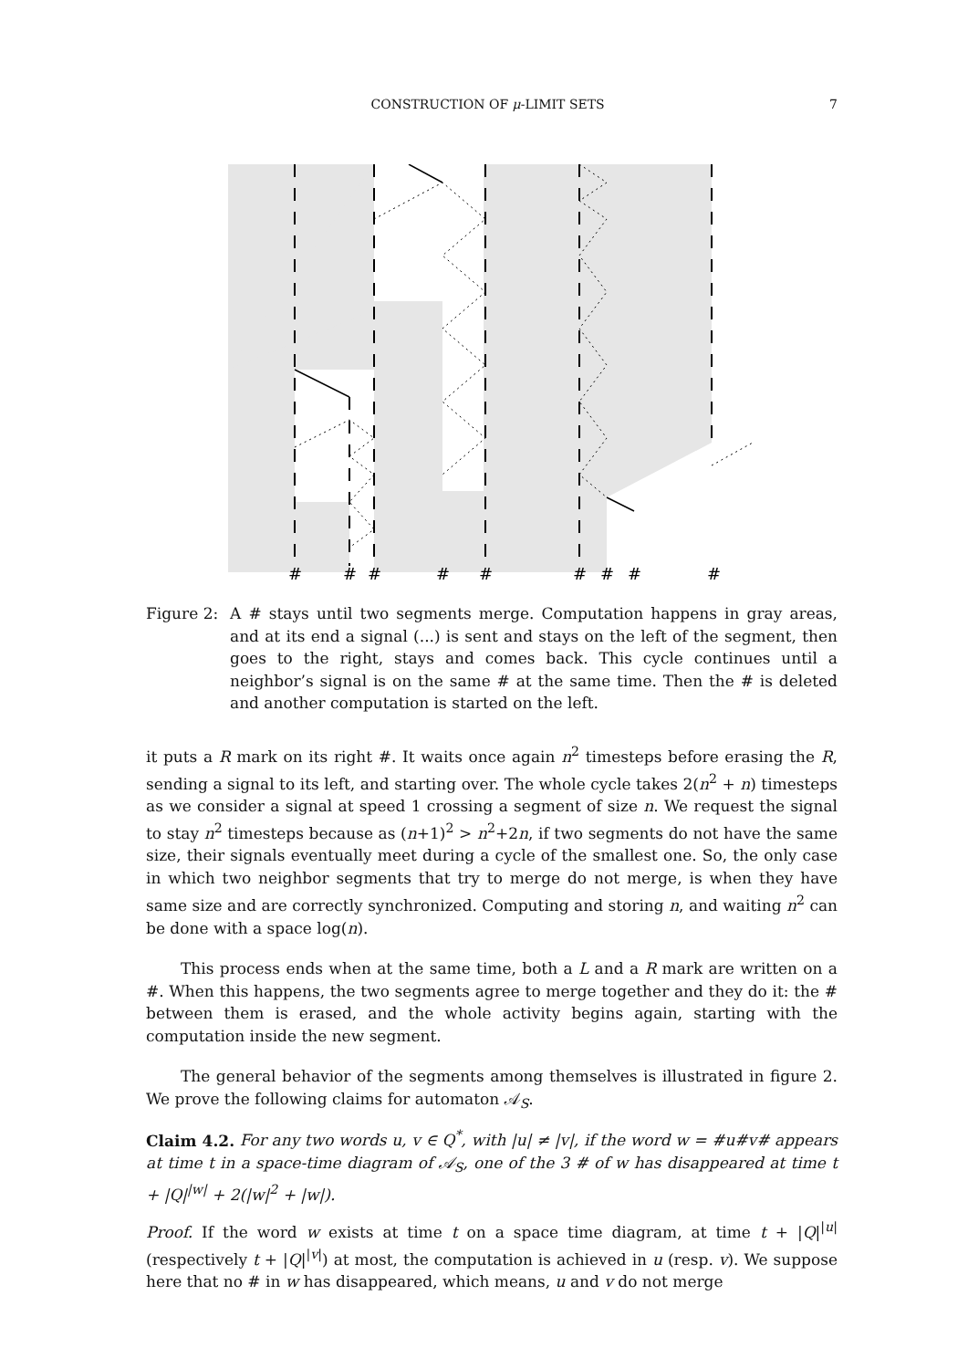CONSTRUCTION OF μ-LIMIT SETS 7
#
#
#
#
#
#
#
#
#
Figure 2: A # stays until two segments merge. Computation happens in gray areas, and at its end a signal (...) is sent and stays on the left of the segment, then goes to the right, stays and comes back. This cycle continues until a neighbor’s signal is on the same # at the same time. Then the # is deleted and another computation is started on the left.
it puts a R mark on its right #. It waits once again n<sup>2</sup> timesteps before erasing the R, sending a signal to its left, and starting over. The whole cycle takes 2(n<sup>2</sup> + n) timesteps as we consider a signal at speed 1 crossing a segment of size n. We request the signal to stay n<sup>2</sup> timesteps because as (n+1)<sup>2</sup> > n<sup>2</sup>+2n, if two segments do not have the same size, their signals eventually meet during a cycle of the smallest one. So, the only case in which two neighbor segments that try to merge do not merge, is when they have same size and are correctly synchronized. Computing and storing n, and waiting n<sup>2</sup> can be done with a space log(n).
This process ends when at the same time, both a L and a R mark are written on a #. When this happens, the two segments agree to merge together and they do it: the # between them is erased, and the whole activity begins again, starting with the computation inside the new segment.
The general behavior of the segments among themselves is illustrated in figure 2. We prove the following claims for automaton 𝒜<sub>S</sub>.
Claim 4.2. For any two words u, v ∈ Q<sup>*</sup>, with |u| ≠ |v|, if the word w = #u#v# appears at time t in a space-time diagram of 𝒜<sub>S</sub>, one of the 3 # of w has disappeared at time t + |Q|<sup>|w|</sup> + 2(|w|<sup>2</sup> + |w|).
Proof. If the word w exists at time t on a space time diagram, at time t + |Q|<sup>|u|</sup> (respectively t + |Q|<sup>|v|</sup>) at most, the computation is achieved in u (resp. v). We suppose here that no # in w has disappeared, which means, u and v do not merge